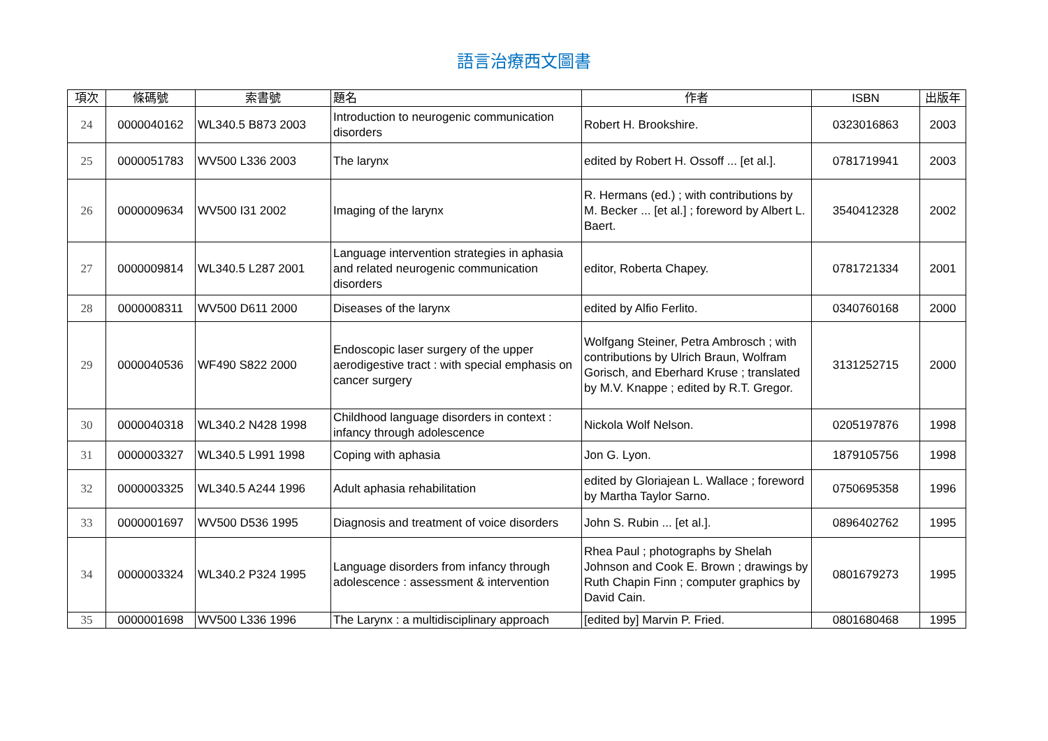語言治療西文圖書
| 項次 | 條碼號 | 索書號 | 題名 | 作者 | ISBN | 出版年 |
| --- | --- | --- | --- | --- | --- | --- |
| 24 | 0000040162 | WL340.5 B873 2003 | Introduction to neurogenic communication disorders | Robert H. Brookshire. | 0323016863 | 2003 |
| 25 | 0000051783 | WV500 L336 2003 | The larynx | edited by Robert H. Ossoff ... [et al.]. | 0781719941 | 2003 |
| 26 | 0000009634 | WV500 I31 2002 | Imaging of the larynx | R. Hermans (ed.) ; with contributions by M. Becker ... [et al.] ; foreword by Albert L. Baert. | 3540412328 | 2002 |
| 27 | 0000009814 | WL340.5 L287 2001 | Language intervention strategies in aphasia and related neurogenic communication disorders | editor, Roberta Chapey. | 0781721334 | 2001 |
| 28 | 0000008311 | WV500 D611 2000 | Diseases of the larynx | edited by Alfio Ferlito. | 0340760168 | 2000 |
| 29 | 0000040536 | WF490 S822 2000 | Endoscopic laser surgery of the upper aerodigestive tract : with special emphasis on cancer surgery | Wolfgang Steiner, Petra Ambrosch ; with contributions by Ulrich Braun, Wolfram Gorisch, and Eberhard Kruse ; translated by M.V. Knappe ; edited by R.T. Gregor. | 3131252715 | 2000 |
| 30 | 0000040318 | WL340.2 N428 1998 | Childhood language disorders in context : infancy through adolescence | Nickola Wolf Nelson. | 0205197876 | 1998 |
| 31 | 0000003327 | WL340.5 L991 1998 | Coping with aphasia | Jon G. Lyon. | 1879105756 | 1998 |
| 32 | 0000003325 | WL340.5 A244 1996 | Adult aphasia rehabilitation | edited by Gloriajean L. Wallace ; foreword by Martha Taylor Sarno. | 0750695358 | 1996 |
| 33 | 0000001697 | WV500 D536 1995 | Diagnosis and treatment of voice disorders | John S. Rubin ... [et al.]. | 0896402762 | 1995 |
| 34 | 0000003324 | WL340.2 P324 1995 | Language disorders from infancy through adolescence : assessment & intervention | Rhea Paul ; photographs by Shelah Johnson and Cook E. Brown ; drawings by Ruth Chapin Finn ; computer graphics by David Cain. | 0801679273 | 1995 |
| 35 | 0000001698 | WV500 L336 1996 | The Larynx : a multidisciplinary approach | [edited by] Marvin P. Fried. | 0801680468 | 1995 |